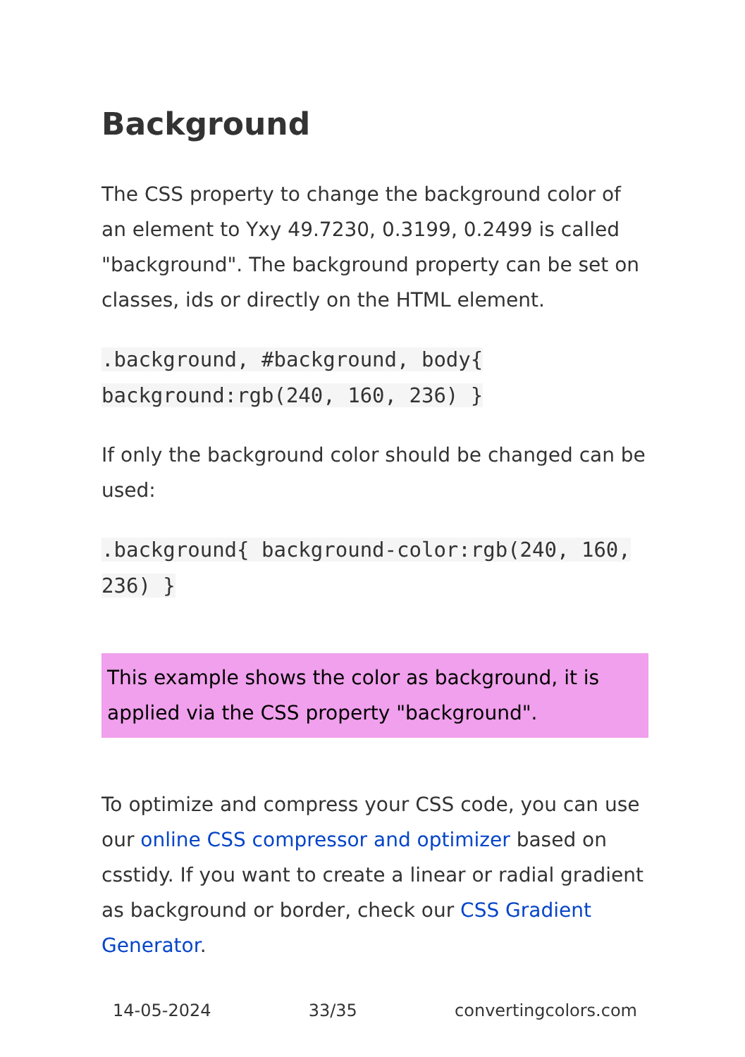Background
The CSS property to change the background color of an element to Yxy 49.7230, 0.3199, 0.2499 is called "background". The background property can be set on classes, ids or directly on the HTML element.
.background, #background, body{ background:rgb(240, 160, 236) }
If only the background color should be changed can be used:
.background{ background-color:rgb(240, 160, 236) }
This example shows the color as background, it is applied via the CSS property "background".
To optimize and compress your CSS code, you can use our online CSS compressor and optimizer based on csstidy. If you want to create a linear or radial gradient as background or border, check our CSS Gradient Generator.
14-05-2024 33/35 convertingcolors.com